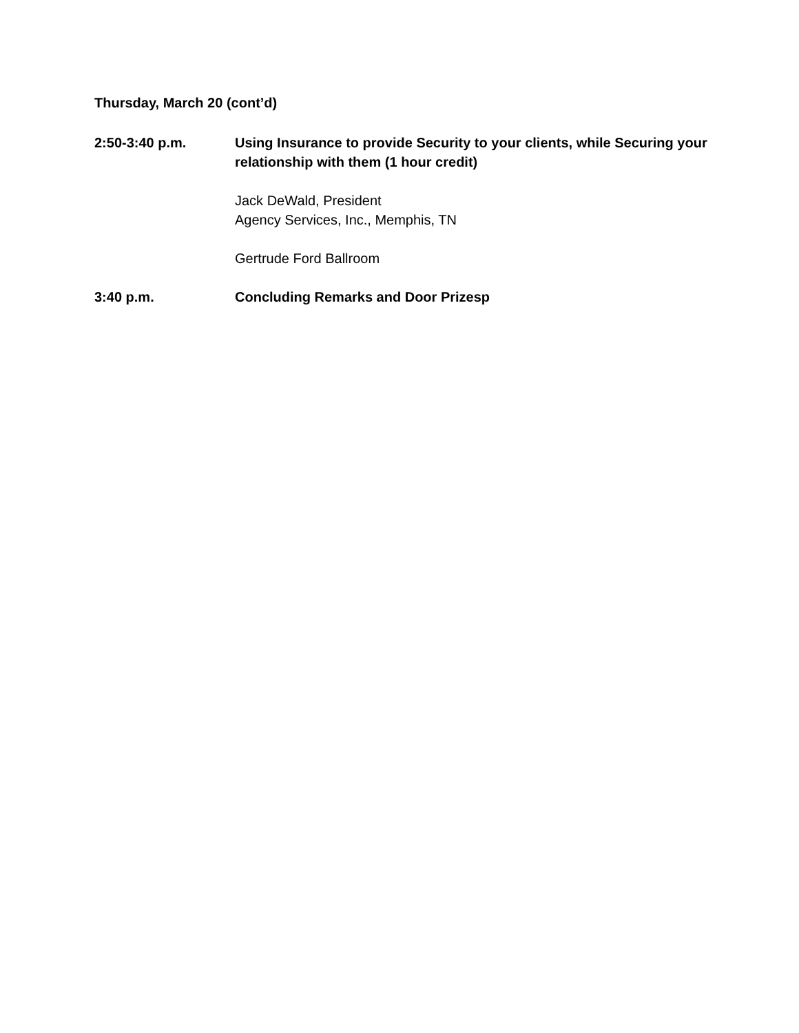Thursday, March 20 (cont’d)
2:50-3:40 p.m. Using Insurance to provide Security to your clients, while Securing your relationship with them (1 hour credit)
Jack DeWald, President
Agency Services, Inc., Memphis, TN
Gertrude Ford Ballroom
3:40 p.m. Concluding Remarks and Door Prizesp